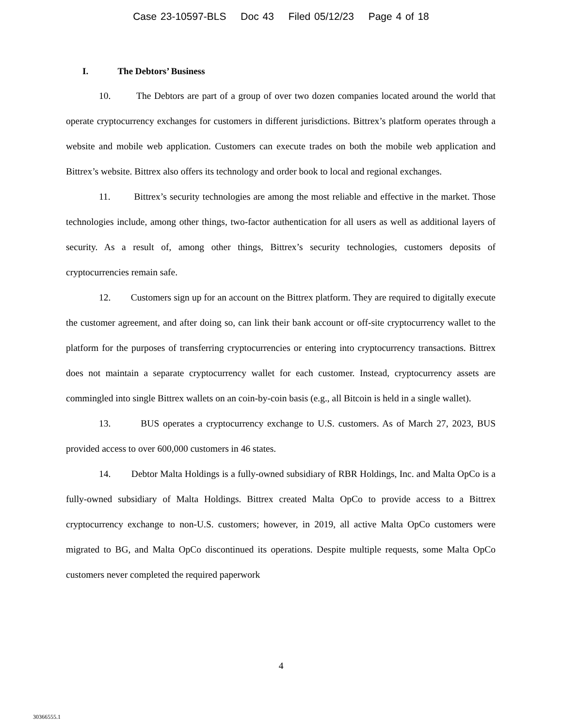Case 23-10597-BLS Doc 43 Filed 05/12/23 Page 4 of 18
I. The Debtors’ Business
10. The Debtors are part of a group of over two dozen companies located around the world that operate cryptocurrency exchanges for customers in different jurisdictions. Bittrex’s platform operates through a website and mobile web application. Customers can execute trades on both the mobile web application and Bittrex’s website. Bittrex also offers its technology and order book to local and regional exchanges.
11. Bittrex’s security technologies are among the most reliable and effective in the market. Those technologies include, among other things, two-factor authentication for all users as well as additional layers of security. As a result of, among other things, Bittrex’s security technologies, customers deposits of cryptocurrencies remain safe.
12. Customers sign up for an account on the Bittrex platform. They are required to digitally execute the customer agreement, and after doing so, can link their bank account or off-site cryptocurrency wallet to the platform for the purposes of transferring cryptocurrencies or entering into cryptocurrency transactions. Bittrex does not maintain a separate cryptocurrency wallet for each customer. Instead, cryptocurrency assets are commingled into single Bittrex wallets on an coin-by-coin basis (e.g., all Bitcoin is held in a single wallet).
13. BUS operates a cryptocurrency exchange to U.S. customers. As of March 27, 2023, BUS provided access to over 600,000 customers in 46 states.
14. Debtor Malta Holdings is a fully-owned subsidiary of RBR Holdings, Inc. and Malta OpCo is a fully-owned subsidiary of Malta Holdings. Bittrex created Malta OpCo to provide access to a Bittrex cryptocurrency exchange to non-U.S. customers; however, in 2019, all active Malta OpCo customers were migrated to BG, and Malta OpCo discontinued its operations. Despite multiple requests, some Malta OpCo customers never completed the required paperwork
4
30366555.1